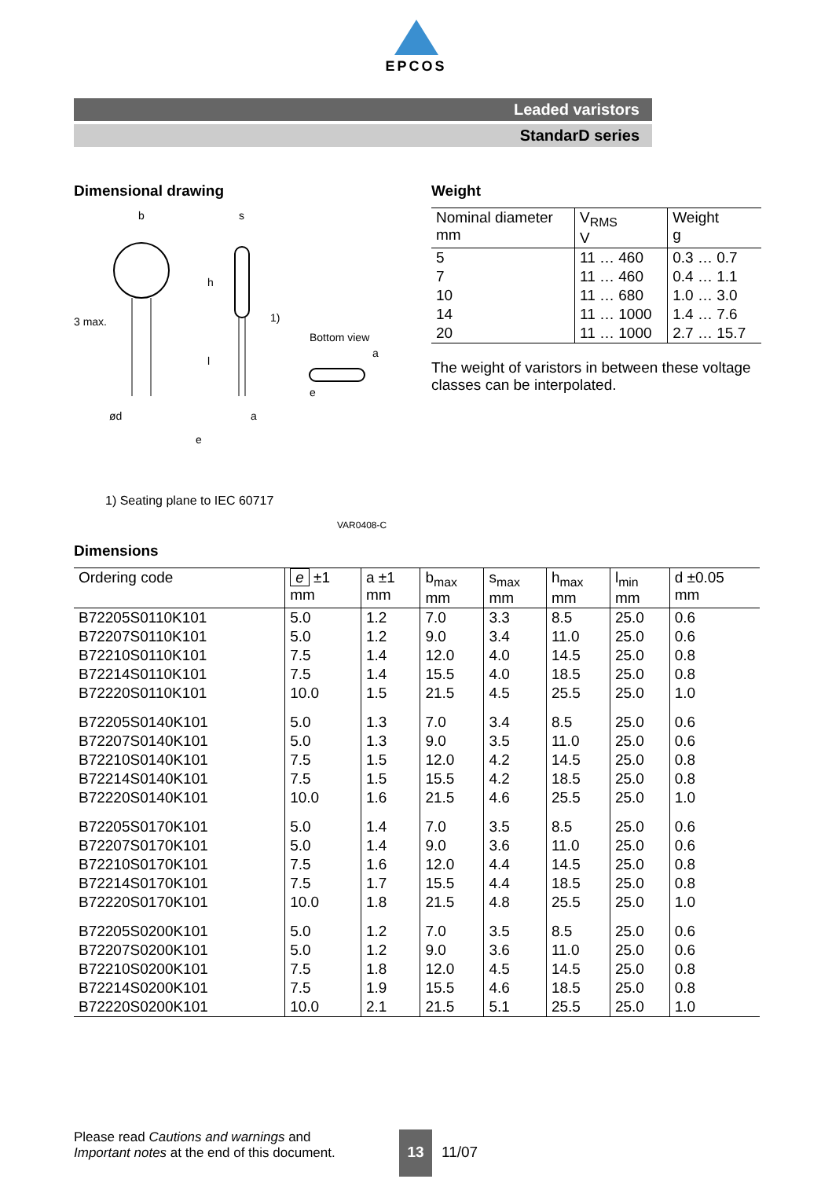EPCOS
Leaded varistors
StandarD series
Dimensional drawing
b
s
h
1)
l
ød
a
e
Bottom view
a
e
3 max.
1) Seating plane to IEC 60717
VAR0408-C
Weight
| Nominal diameter mm | V<sub>RMS</sub> V | Weight g |
| --- | --- | --- |
| 5 | 11 … 460 | 0.3 … 0.7 |
| 7 | 11 … 460 | 0.4 … 1.1 |
| 10 | 11 … 680 | 1.0 … 3.0 |
| 14 | 11 … 1000 | 1.4 … 7.6 |
| 20 | 11 … 1000 | 2.7 … 15.7 |
The weight of varistors in between these voltage classes can be interpolated.
Dimensions
| Ordering code | e ±1 mm | a ±1 mm | b<sub>max</sub> mm | s<sub>max</sub> mm | h<sub>max</sub> mm | l<sub>min</sub> mm | d ±0.05 mm |
| --- | --- | --- | --- | --- | --- | --- | --- |
| B72205S0110K101 | 5.0 | 1.2 | 7.0 | 3.3 | 8.5 | 25.0 | 0.6 |
| B72207S0110K101 | 5.0 | 1.2 | 9.0 | 3.4 | 11.0 | 25.0 | 0.6 |
| B72210S0110K101 | 7.5 | 1.4 | 12.0 | 4.0 | 14.5 | 25.0 | 0.8 |
| B72214S0110K101 | 7.5 | 1.4 | 15.5 | 4.0 | 18.5 | 25.0 | 0.8 |
| B72220S0110K101 | 10.0 | 1.5 | 21.5 | 4.5 | 25.5 | 25.0 | 1.0 |
| B72205S0140K101 | 5.0 | 1.3 | 7.0 | 3.4 | 8.5 | 25.0 | 0.6 |
| B72207S0140K101 | 5.0 | 1.3 | 9.0 | 3.5 | 11.0 | 25.0 | 0.6 |
| B72210S0140K101 | 7.5 | 1.5 | 12.0 | 4.2 | 14.5 | 25.0 | 0.8 |
| B72214S0140K101 | 7.5 | 1.5 | 15.5 | 4.2 | 18.5 | 25.0 | 0.8 |
| B72220S0140K101 | 10.0 | 1.6 | 21.5 | 4.6 | 25.5 | 25.0 | 1.0 |
| B72205S0170K101 | 5.0 | 1.4 | 7.0 | 3.5 | 8.5 | 25.0 | 0.6 |
| B72207S0170K101 | 5.0 | 1.4 | 9.0 | 3.6 | 11.0 | 25.0 | 0.6 |
| B72210S0170K101 | 7.5 | 1.6 | 12.0 | 4.4 | 14.5 | 25.0 | 0.8 |
| B72214S0170K101 | 7.5 | 1.7 | 15.5 | 4.4 | 18.5 | 25.0 | 0.8 |
| B72220S0170K101 | 10.0 | 1.8 | 21.5 | 4.8 | 25.5 | 25.0 | 1.0 |
| B72205S0200K101 | 5.0 | 1.2 | 7.0 | 3.5 | 8.5 | 25.0 | 0.6 |
| B72207S0200K101 | 5.0 | 1.2 | 9.0 | 3.6 | 11.0 | 25.0 | 0.6 |
| B72210S0200K101 | 7.5 | 1.8 | 12.0 | 4.5 | 14.5 | 25.0 | 0.8 |
| B72214S0200K101 | 7.5 | 1.9 | 15.5 | 4.6 | 18.5 | 25.0 | 0.8 |
| B72220S0200K101 | 10.0 | 2.1 | 21.5 | 5.1 | 25.5 | 25.0 | 1.0 |
Please read Cautions and warnings and
Important notes at the end of this document.
13
11/07